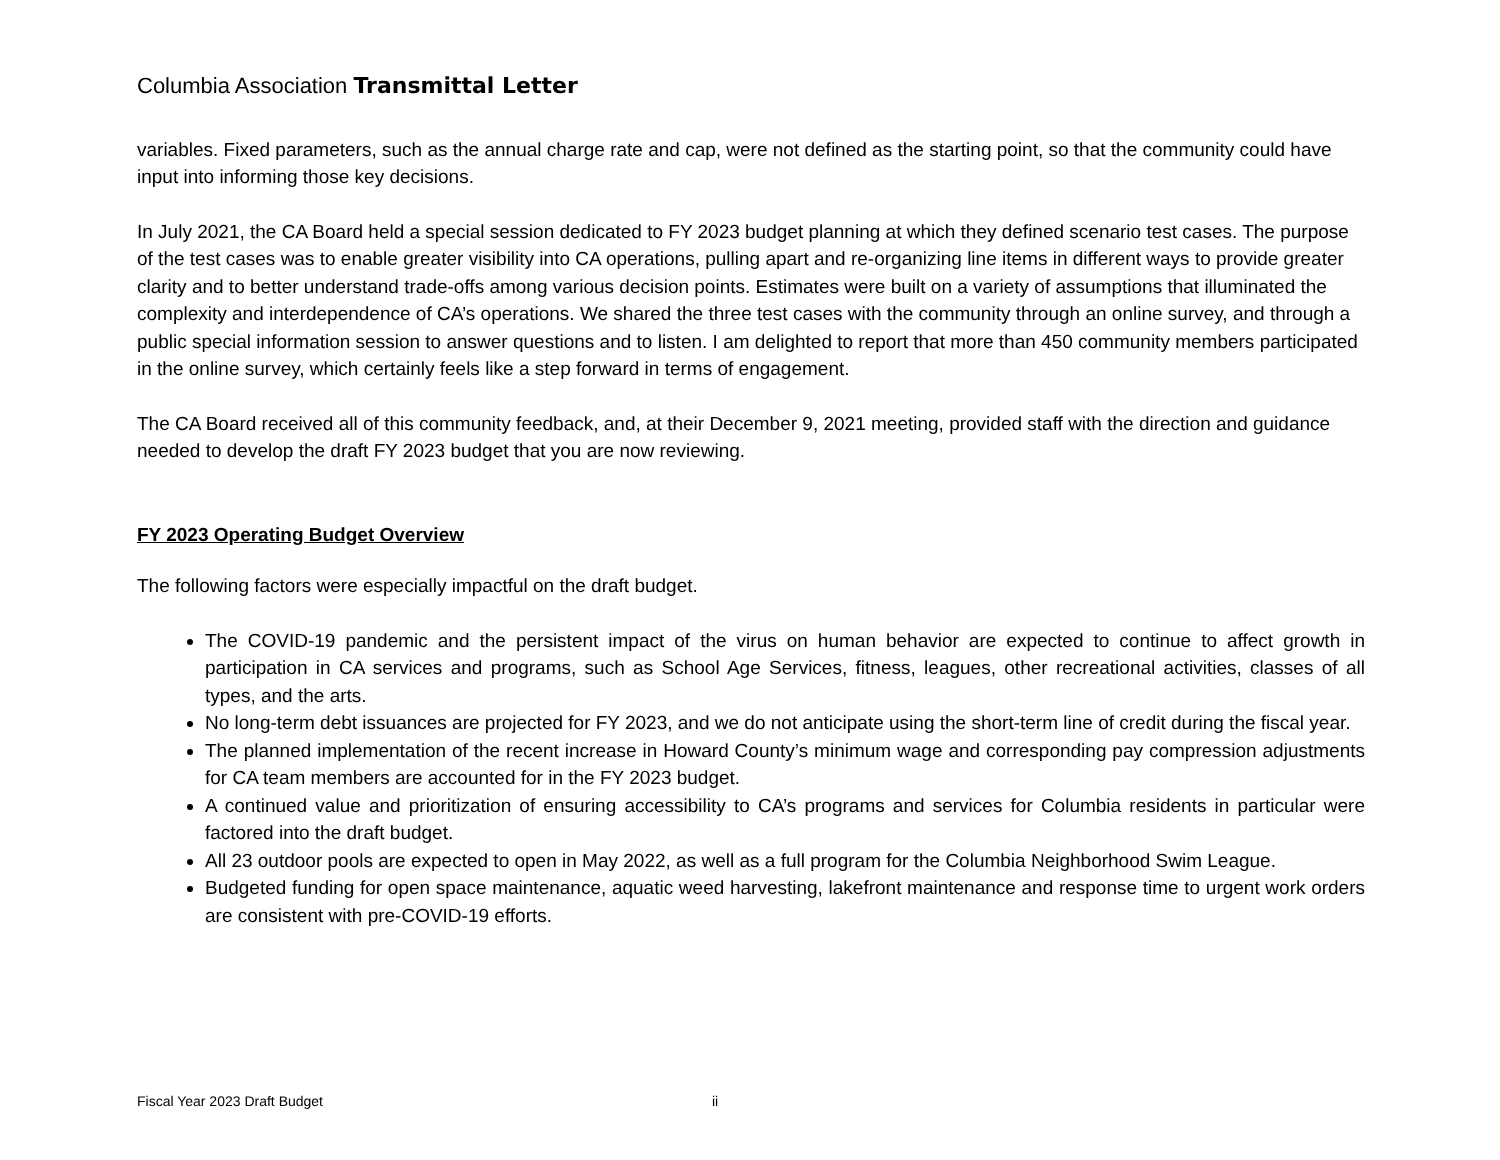Columbia Association Transmittal Letter
variables. Fixed parameters, such as the annual charge rate and cap, were not defined as the starting point, so that the community could have input into informing those key decisions.
In July 2021, the CA Board held a special session dedicated to FY 2023 budget planning at which they defined scenario test cases. The purpose of the test cases was to enable greater visibility into CA operations, pulling apart and re-organizing line items in different ways to provide greater clarity and to better understand trade-offs among various decision points. Estimates were built on a variety of assumptions that illuminated the complexity and interdependence of CA’s operations. We shared the three test cases with the community through an online survey, and through a public special information session to answer questions and to listen. I am delighted to report that more than 450 community members participated in the online survey, which certainly feels like a step forward in terms of engagement.
The CA Board received all of this community feedback, and, at their December 9, 2021 meeting, provided staff with the direction and guidance needed to develop the draft FY 2023 budget that you are now reviewing.
FY 2023 Operating Budget Overview
The following factors were especially impactful on the draft budget.
The COVID-19 pandemic and the persistent impact of the virus on human behavior are expected to continue to affect growth in participation in CA services and programs, such as School Age Services, fitness, leagues, other recreational activities, classes of all types, and the arts.
No long-term debt issuances are projected for FY 2023, and we do not anticipate using the short-term line of credit during the fiscal year.
The planned implementation of the recent increase in Howard County’s minimum wage and corresponding pay compression adjustments for CA team members are accounted for in the FY 2023 budget.
A continued value and prioritization of ensuring accessibility to CA’s programs and services for Columbia residents in particular were factored into the draft budget.
All 23 outdoor pools are expected to open in May 2022, as well as a full program for the Columbia Neighborhood Swim League.
Budgeted funding for open space maintenance, aquatic weed harvesting, lakefront maintenance and response time to urgent work orders are consistent with pre-COVID-19 efforts.
Fiscal Year 2023 Draft Budget ii